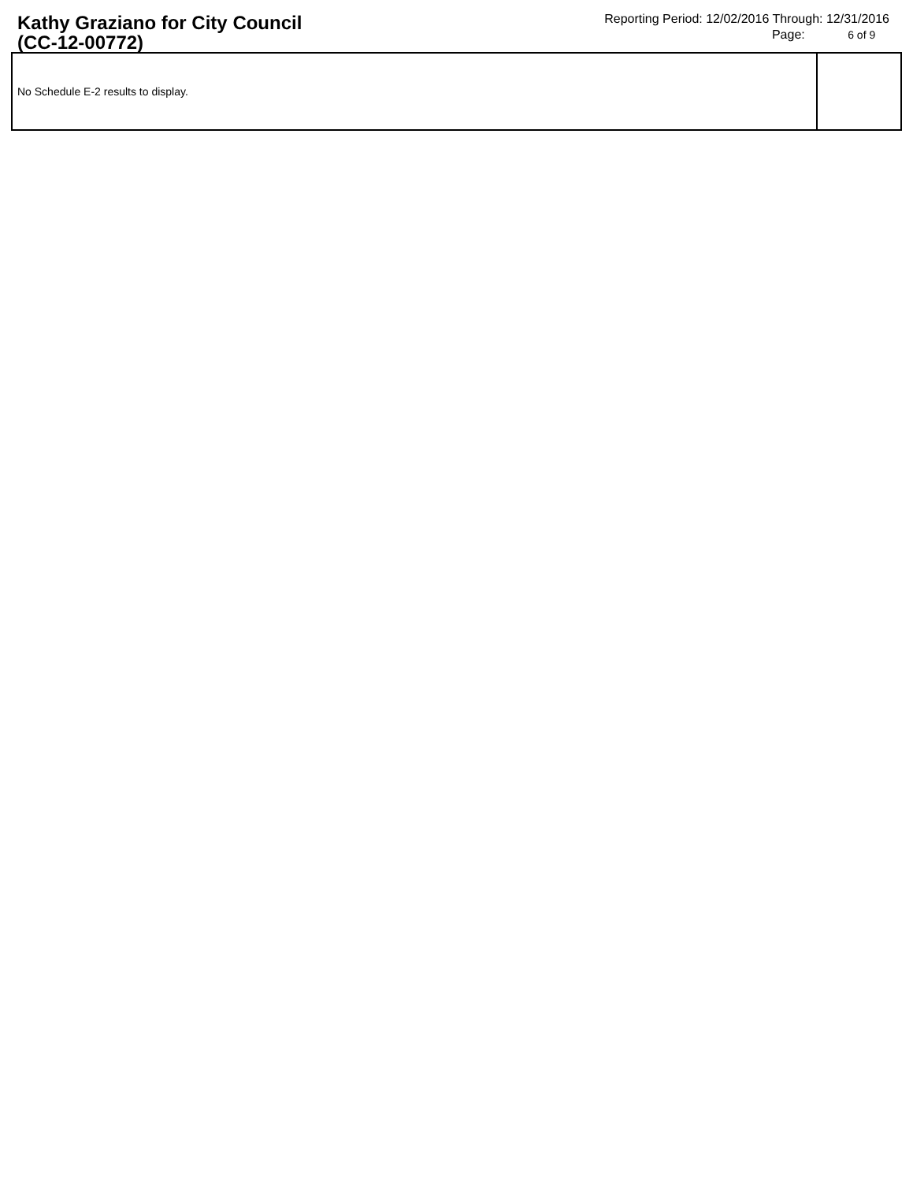Kathy Graziano for City Council
(CC-12-00772)
Reporting Period: 12/02/2016 Through: 12/31/2016
Page: 6 of 9
| No Schedule E-2 results to display. | |